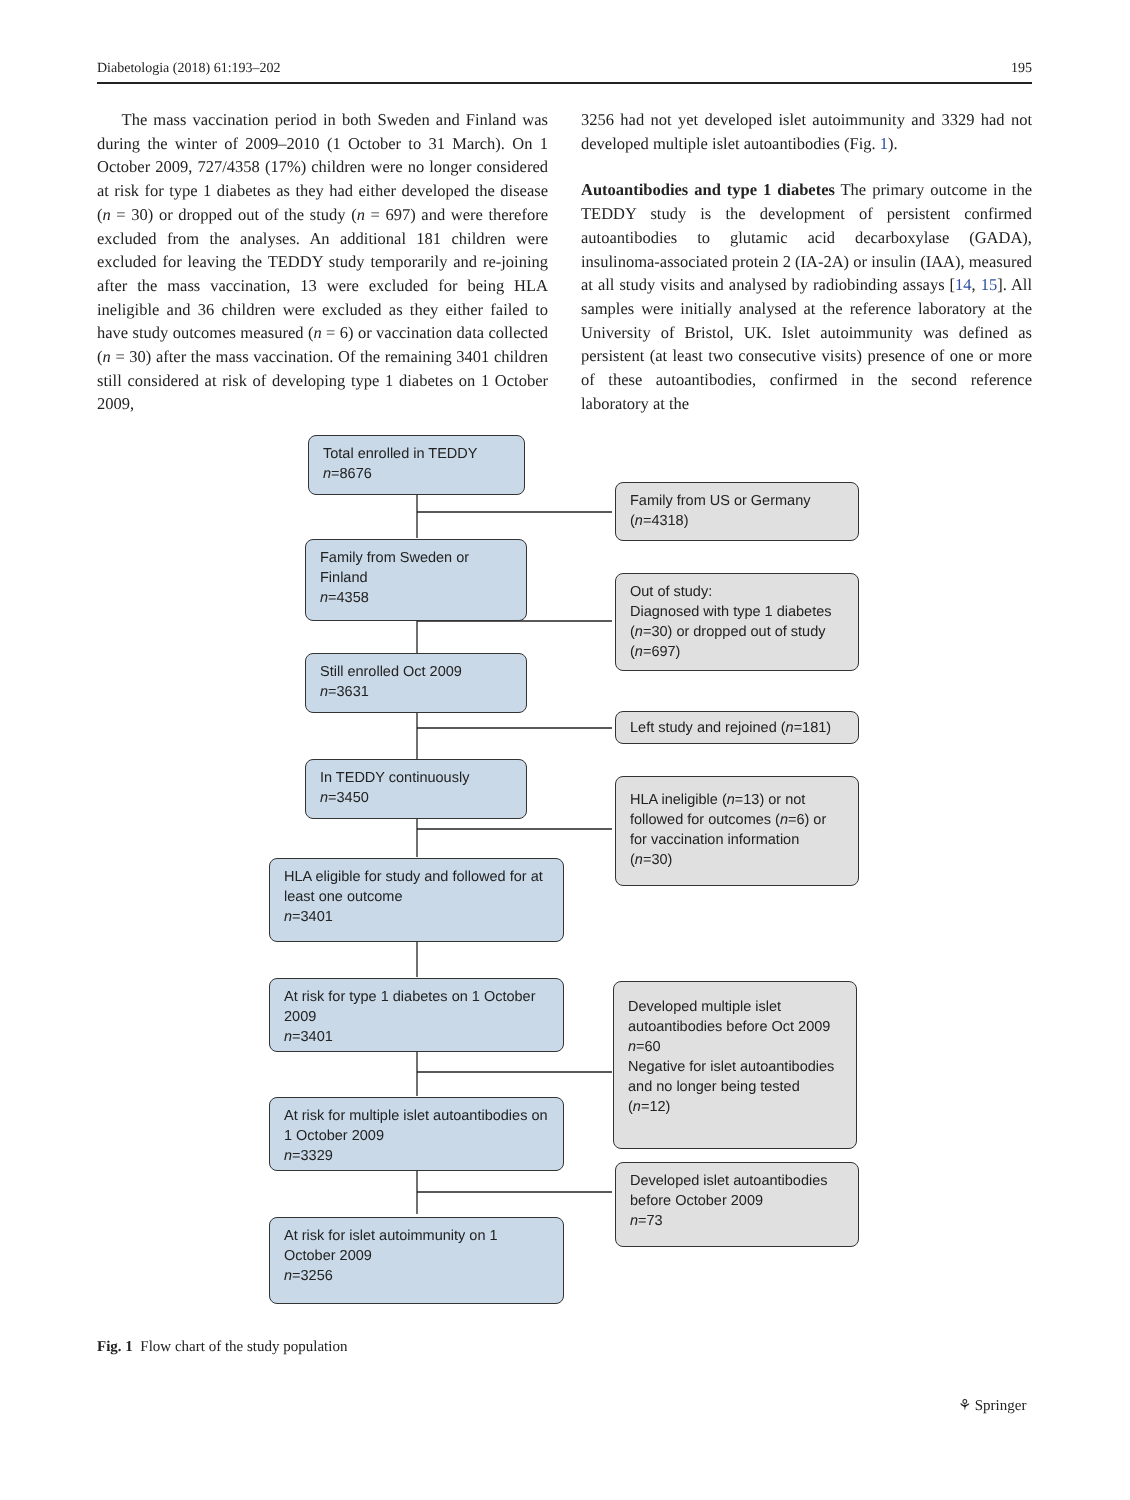Diabetologia (2018) 61:193–202 195
The mass vaccination period in both Sweden and Finland was during the winter of 2009–2010 (1 October to 31 March). On 1 October 2009, 727/4358 (17%) children were no longer considered at risk for type 1 diabetes as they had either developed the disease (n = 30) or dropped out of the study (n = 697) and were therefore excluded from the analyses. An additional 181 children were excluded for leaving the TEDDY study temporarily and re-joining after the mass vaccination, 13 were excluded for being HLA ineligible and 36 children were excluded as they either failed to have study outcomes measured (n = 6) or vaccination data collected (n = 30) after the mass vaccination. Of the remaining 3401 children still considered at risk of developing type 1 diabetes on 1 October 2009,
3256 had not yet developed islet autoimmunity and 3329 had not developed multiple islet autoantibodies (Fig. 1).
Autoantibodies and type 1 diabetes The primary outcome in the TEDDY study is the development of persistent confirmed autoantibodies to glutamic acid decarboxylase (GADA), insulinoma-associated protein 2 (IA-2A) or insulin (IAA), measured at all study visits and analysed by radiobinding assays [14, 15]. All samples were initially analysed at the reference laboratory at the University of Bristol, UK. Islet autoimmunity was defined as persistent (at least two consecutive visits) presence of one or more of these autoantibodies, confirmed in the second reference laboratory at the
Total enrolled in TEDDY
n=8676
Family from US or Germany
(n=4318)
Family from Sweden or Finland
n=4358
Out of study:
Diagnosed with type 1 diabetes (n=30) or dropped out of study (n=697)
Still enrolled Oct 2009
n=3631
Left study and rejoined (n=181)
In TEDDY continuously
n=3450
HLA ineligible (n=13) or not followed for outcomes (n=6) or for vaccination information (n=30)
HLA eligible for study and followed for at least one outcome
n=3401
At risk for type 1 diabetes on 1 October 2009
n=3401
Developed multiple islet autoantibodies before Oct 2009
n=60
Negative for islet autoantibodies and no longer being tested (n=12)
At risk for multiple islet autoantibodies on 1 October 2009
n=3329
Developed islet autoantibodies before October 2009
n=73
At risk for islet autoimmunity on 1 October 2009
n=3256
Fig. 1 Flow chart of the study population
⚘ Springer